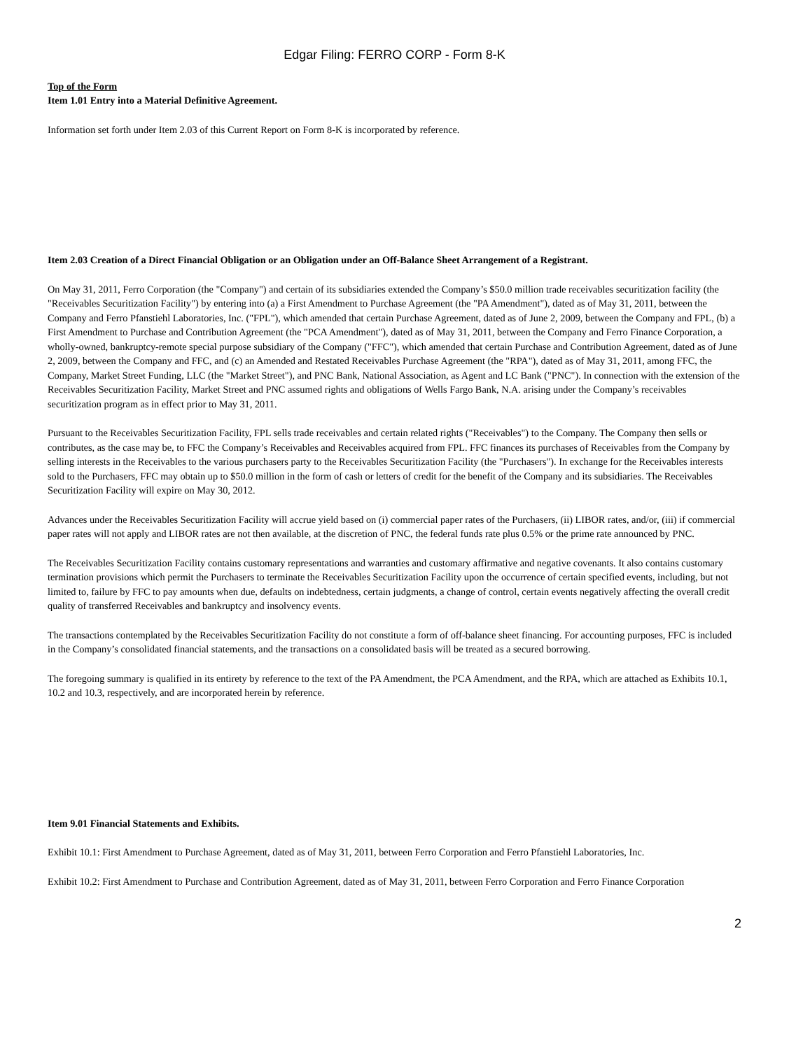Edgar Filing: FERRO CORP - Form 8-K
Top of the Form
Item 1.01 Entry into a Material Definitive Agreement.
Information set forth under Item 2.03 of this Current Report on Form 8-K is incorporated by reference.
Item 2.03 Creation of a Direct Financial Obligation or an Obligation under an Off-Balance Sheet Arrangement of a Registrant.
On May 31, 2011, Ferro Corporation (the "Company") and certain of its subsidiaries extended the Company’s $50.0 million trade receivables securitization facility (the "Receivables Securitization Facility") by entering into (a) a First Amendment to Purchase Agreement (the "PA Amendment"), dated as of May 31, 2011, between the Company and Ferro Pfanstiehl Laboratories, Inc. ("FPL"), which amended that certain Purchase Agreement, dated as of June 2, 2009, between the Company and FPL, (b) a First Amendment to Purchase and Contribution Agreement (the "PCA Amendment"), dated as of May 31, 2011, between the Company and Ferro Finance Corporation, a wholly-owned, bankruptcy-remote special purpose subsidiary of the Company ("FFC"), which amended that certain Purchase and Contribution Agreement, dated as of June 2, 2009, between the Company and FFC, and (c) an Amended and Restated Receivables Purchase Agreement (the "RPA"), dated as of May 31, 2011, among FFC, the Company, Market Street Funding, LLC (the "Market Street"), and PNC Bank, National Association, as Agent and LC Bank ("PNC"). In connection with the extension of the Receivables Securitization Facility, Market Street and PNC assumed rights and obligations of Wells Fargo Bank, N.A. arising under the Company’s receivables securitization program as in effect prior to May 31, 2011.
Pursuant to the Receivables Securitization Facility, FPL sells trade receivables and certain related rights ("Receivables") to the Company. The Company then sells or contributes, as the case may be, to FFC the Company’s Receivables and Receivables acquired from FPL. FFC finances its purchases of Receivables from the Company by selling interests in the Receivables to the various purchasers party to the Receivables Securitization Facility (the "Purchasers"). In exchange for the Receivables interests sold to the Purchasers, FFC may obtain up to $50.0 million in the form of cash or letters of credit for the benefit of the Company and its subsidiaries. The Receivables Securitization Facility will expire on May 30, 2012.
Advances under the Receivables Securitization Facility will accrue yield based on (i) commercial paper rates of the Purchasers, (ii) LIBOR rates, and/or, (iii) if commercial paper rates will not apply and LIBOR rates are not then available, at the discretion of PNC, the federal funds rate plus 0.5% or the prime rate announced by PNC.
The Receivables Securitization Facility contains customary representations and warranties and customary affirmative and negative covenants. It also contains customary termination provisions which permit the Purchasers to terminate the Receivables Securitization Facility upon the occurrence of certain specified events, including, but not limited to, failure by FFC to pay amounts when due, defaults on indebtedness, certain judgments, a change of control, certain events negatively affecting the overall credit quality of transferred Receivables and bankruptcy and insolvency events.
The transactions contemplated by the Receivables Securitization Facility do not constitute a form of off-balance sheet financing. For accounting purposes, FFC is included in the Company’s consolidated financial statements, and the transactions on a consolidated basis will be treated as a secured borrowing.
The foregoing summary is qualified in its entirety by reference to the text of the PA Amendment, the PCA Amendment, and the RPA, which are attached as Exhibits 10.1, 10.2 and 10.3, respectively, and are incorporated herein by reference.
Item 9.01 Financial Statements and Exhibits.
Exhibit 10.1: First Amendment to Purchase Agreement, dated as of May 31, 2011, between Ferro Corporation and Ferro Pfanstiehl Laboratories, Inc.
Exhibit 10.2: First Amendment to Purchase and Contribution Agreement, dated as of May 31, 2011, between Ferro Corporation and Ferro Finance Corporation
2